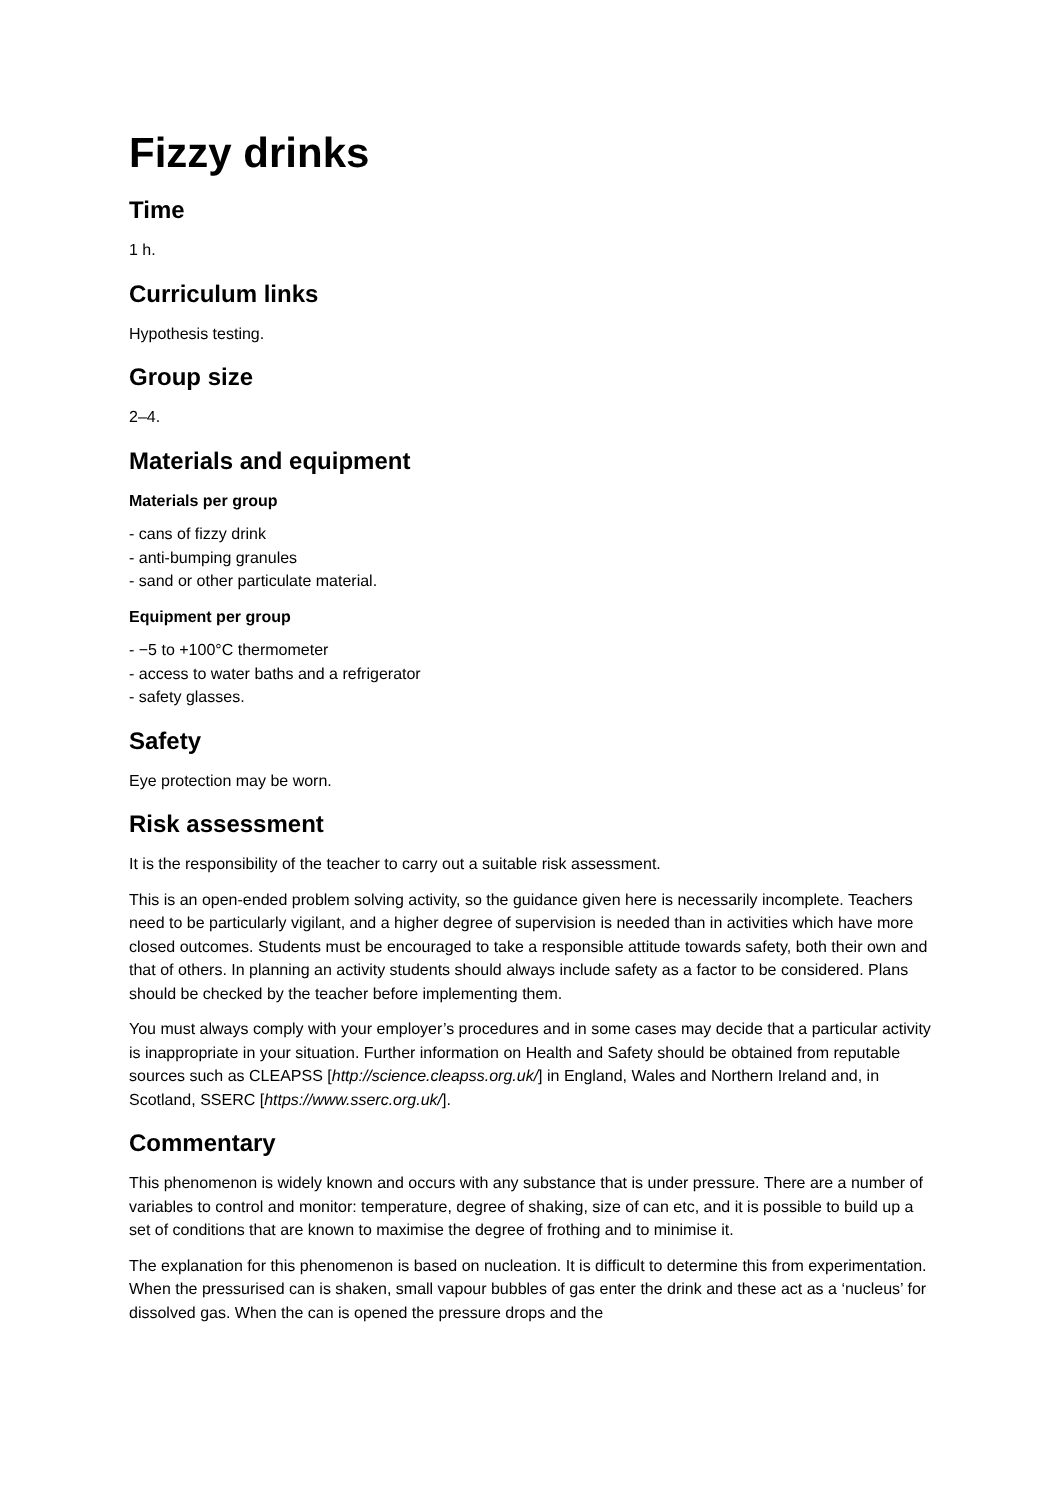Fizzy drinks
Time
1 h.
Curriculum links
Hypothesis testing.
Group size
2–4.
Materials and equipment
Materials per group
- cans of fizzy drink
- anti-bumping granules
- sand or other particulate material.
Equipment per group
- −5 to +100°C thermometer
- access to water baths and a refrigerator
- safety glasses.
Safety
Eye protection may be worn.
Risk assessment
It is the responsibility of the teacher to carry out a suitable risk assessment.
This is an open-ended problem solving activity, so the guidance given here is necessarily incomplete. Teachers need to be particularly vigilant, and a higher degree of supervision is needed than in activities which have more closed outcomes. Students must be encouraged to take a responsible attitude towards safety, both their own and that of others. In planning an activity students should always include safety as a factor to be considered. Plans should be checked by the teacher before implementing them.
You must always comply with your employer’s procedures and in some cases may decide that a particular activity is inappropriate in your situation. Further information on Health and Safety should be obtained from reputable sources such as CLEAPSS [http://science.cleapss.org.uk/] in England, Wales and Northern Ireland and, in Scotland, SSERC [https://www.sserc.org.uk/].
Commentary
This phenomenon is widely known and occurs with any substance that is under pressure. There are a number of variables to control and monitor: temperature, degree of shaking, size of can etc, and it is possible to build up a set of conditions that are known to maximise the degree of frothing and to minimise it.
The explanation for this phenomenon is based on nucleation. It is difficult to determine this from experimentation. When the pressurised can is shaken, small vapour bubbles of gas enter the drink and these act as a ‘nucleus’ for dissolved gas. When the can is opened the pressure drops and the